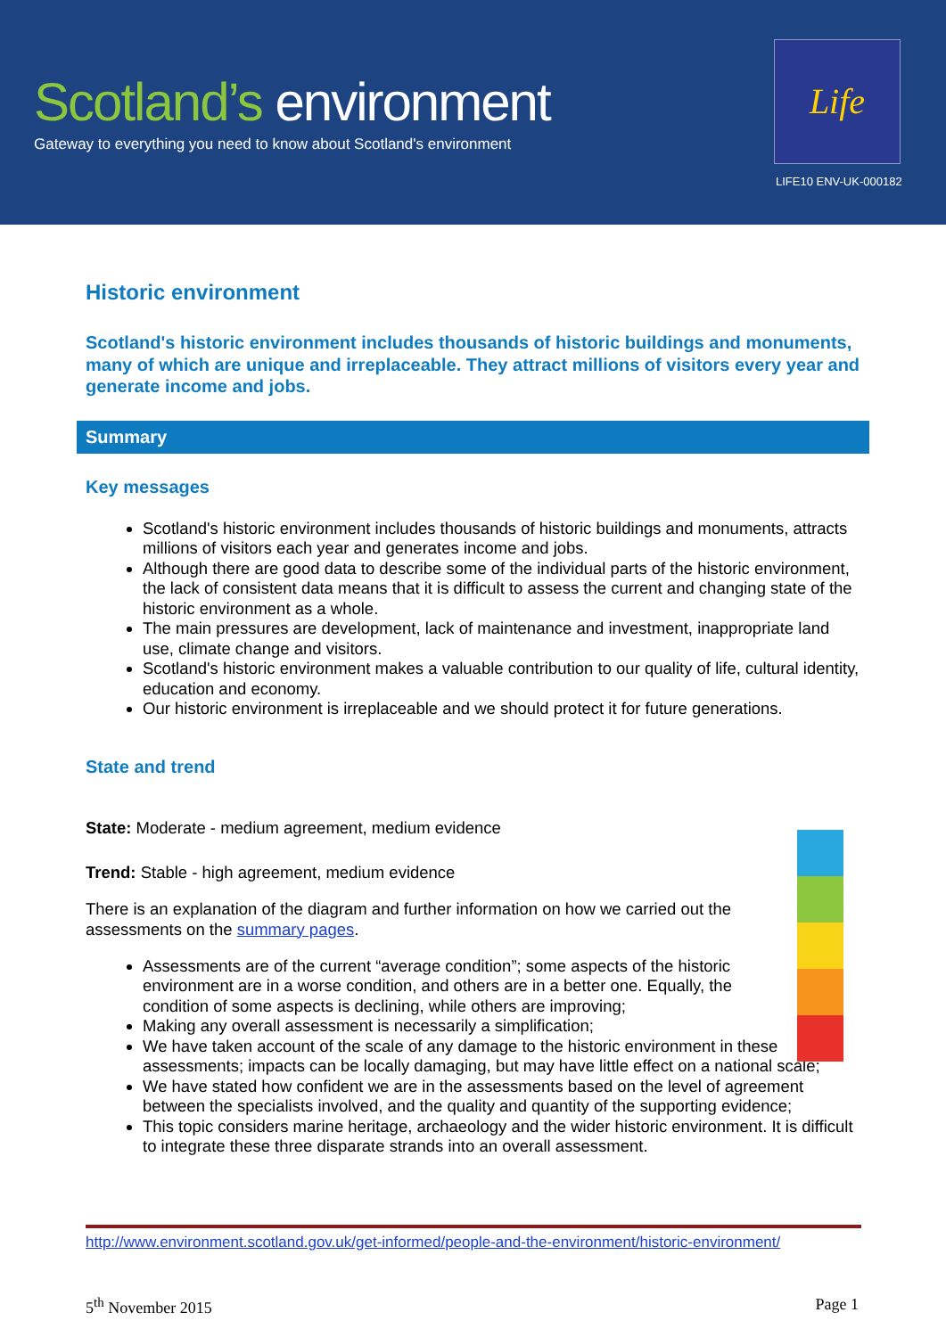Scotland’s environment
Gateway to everything you need to know about Scotland's environment
Life
LIFE10 ENV-UK-000182
Historic environment
Scotland's historic environment includes thousands of historic buildings and monuments, many of which are unique and irreplaceable. They attract millions of visitors every year and generate income and jobs.
Summary
Key messages
Scotland's historic environment includes thousands of historic buildings and monuments, attracts millions of visitors each year and generates income and jobs.
Although there are good data to describe some of the individual parts of the historic environment, the lack of consistent data means that it is difficult to assess the current and changing state of the historic environment as a whole.
The main pressures are development, lack of maintenance and investment, inappropriate land use, climate change and visitors.
Scotland's historic environment makes a valuable contribution to our quality of life, cultural identity, education and economy.
Our historic environment is irreplaceable and we should protect it for future generations.
State and trend
State: Moderate - medium agreement, medium evidence
Trend: Stable - high agreement, medium evidence
There is an explanation of the diagram and further information on how we carried out the assessments on the summary pages.
Assessments are of the current “average condition”; some aspects of the historic environment are in a worse condition, and others are in a better one. Equally, the condition of some aspects is declining, while others are improving;
Making any overall assessment is necessarily a simplification;
We have taken account of the scale of any damage to the historic environment in these assessments; impacts can be locally damaging, but may have little effect on a national scale;
We have stated how confident we are in the assessments based on the level of agreement between the specialists involved, and the quality and quantity of the supporting evidence;
This topic considers marine heritage, archaeology and the wider historic environment. It is difficult to integrate these three disparate strands into an overall assessment.
http://www.environment.scotland.gov.uk/get-informed/people-and-the-environment/historic-environment/
5<sup>th</sup> November 2015 Page 1